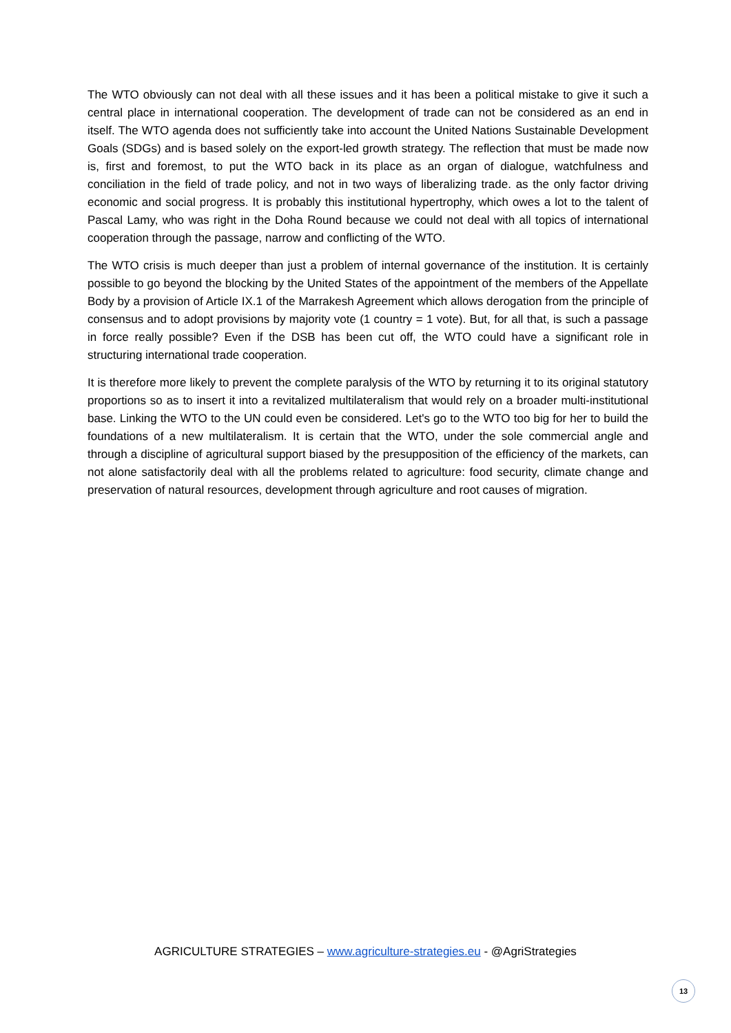The WTO obviously can not deal with all these issues and it has been a political mistake to give it such a central place in international cooperation. The development of trade can not be considered as an end in itself. The WTO agenda does not sufficiently take into account the United Nations Sustainable Development Goals (SDGs) and is based solely on the export-led growth strategy. The reflection that must be made now is, first and foremost, to put the WTO back in its place as an organ of dialogue, watchfulness and conciliation in the field of trade policy, and not in two ways of liberalizing trade. as the only factor driving economic and social progress. It is probably this institutional hypertrophy, which owes a lot to the talent of Pascal Lamy, who was right in the Doha Round because we could not deal with all topics of international cooperation through the passage, narrow and conflicting of the WTO.
The WTO crisis is much deeper than just a problem of internal governance of the institution. It is certainly possible to go beyond the blocking by the United States of the appointment of the members of the Appellate Body by a provision of Article IX.1 of the Marrakesh Agreement which allows derogation from the principle of consensus and to adopt provisions by majority vote (1 country = 1 vote). But, for all that, is such a passage in force really possible? Even if the DSB has been cut off, the WTO could have a significant role in structuring international trade cooperation.
It is therefore more likely to prevent the complete paralysis of the WTO by returning it to its original statutory proportions so as to insert it into a revitalized multilateralism that would rely on a broader multi-institutional base. Linking the WTO to the UN could even be considered. Let's go to the WTO too big for her to build the foundations of a new multilateralism. It is certain that the WTO, under the sole commercial angle and through a discipline of agricultural support biased by the presupposition of the efficiency of the markets, can not alone satisfactorily deal with all the problems related to agriculture: food security, climate change and preservation of natural resources, development through agriculture and root causes of migration.
AGRICULTURE STRATEGIES – www.agriculture-strategies.eu - @AgriStrategies
13